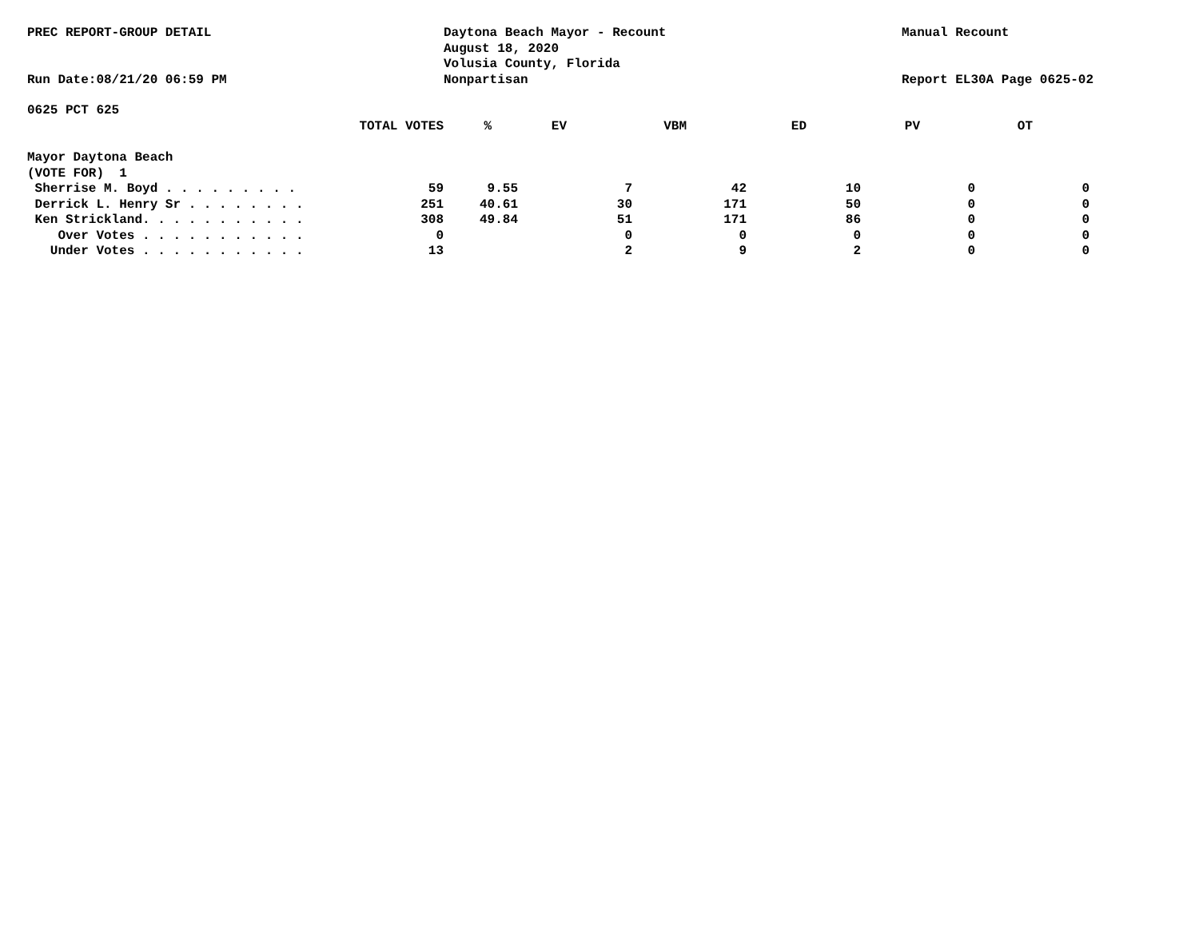PREC REPORT-GROUP DETAIL
Run Date:08/21/20 06:59 PM
Daytona Beach Mayor - Recount
August 18, 2020
Volusia County, Florida
Nonpartisan
Manual Recount
Report EL30A Page 0625-02
0625 PCT 625
| TOTAL VOTES | % | EV | VBM | ED | PV | OT | |
| --- | --- | --- | --- | --- | --- | --- | --- |
| Mayor Daytona Beach | | | | | | | |
| (VOTE FOR) 1 | | | | | | | |
| Sherrise M. Boyd . . . . . . . . . | 59 | 9.55 | 7 | 42 | 10 | 0 | 0 |
| Derrick L. Henry Sr . . . . . . . . | 251 | 40.61 | 30 | 171 | 50 | 0 | 0 |
| Ken Strickland. . . . . . . . . . . | 308 | 49.84 | 51 | 171 | 86 | 0 | 0 |
| Over Votes . . . . . . . . . . . | 0 | | 0 | 0 | 0 | 0 | 0 |
| Under Votes . . . . . . . . . . . | 13 | | 2 | 9 | 2 | 0 | 0 |